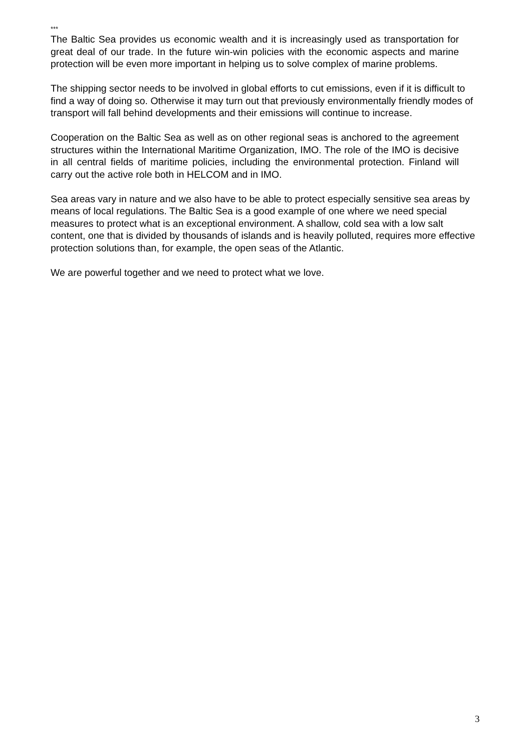***
The Baltic Sea provides us economic wealth and it is increasingly used as transportation for great deal of our trade. In the future win-win policies with the economic aspects and marine protection will be even more important in helping us to solve complex of marine problems.
The shipping sector needs to be involved in global efforts to cut emissions, even if it is difficult to find a way of doing so. Otherwise it may turn out that previously environmentally friendly modes of transport will fall behind developments and their emissions will continue to increase.
Cooperation on the Baltic Sea as well as on other regional seas is anchored to the agreement structures within the International Maritime Organization, IMO. The role of the IMO is decisive in all central fields of maritime policies, including the environmental protection. Finland will carry out the active role both in HELCOM and in IMO.
Sea areas vary in nature and we also have to be able to protect especially sensitive sea areas by means of local regulations. The Baltic Sea is a good example of one where we need special measures to protect what is an exceptional environment. A shallow, cold sea with a low salt content, one that is divided by thousands of islands and is heavily polluted, requires more effective protection solutions than, for example, the open seas of the Atlantic.
We are powerful together and we need to protect what we love.
3